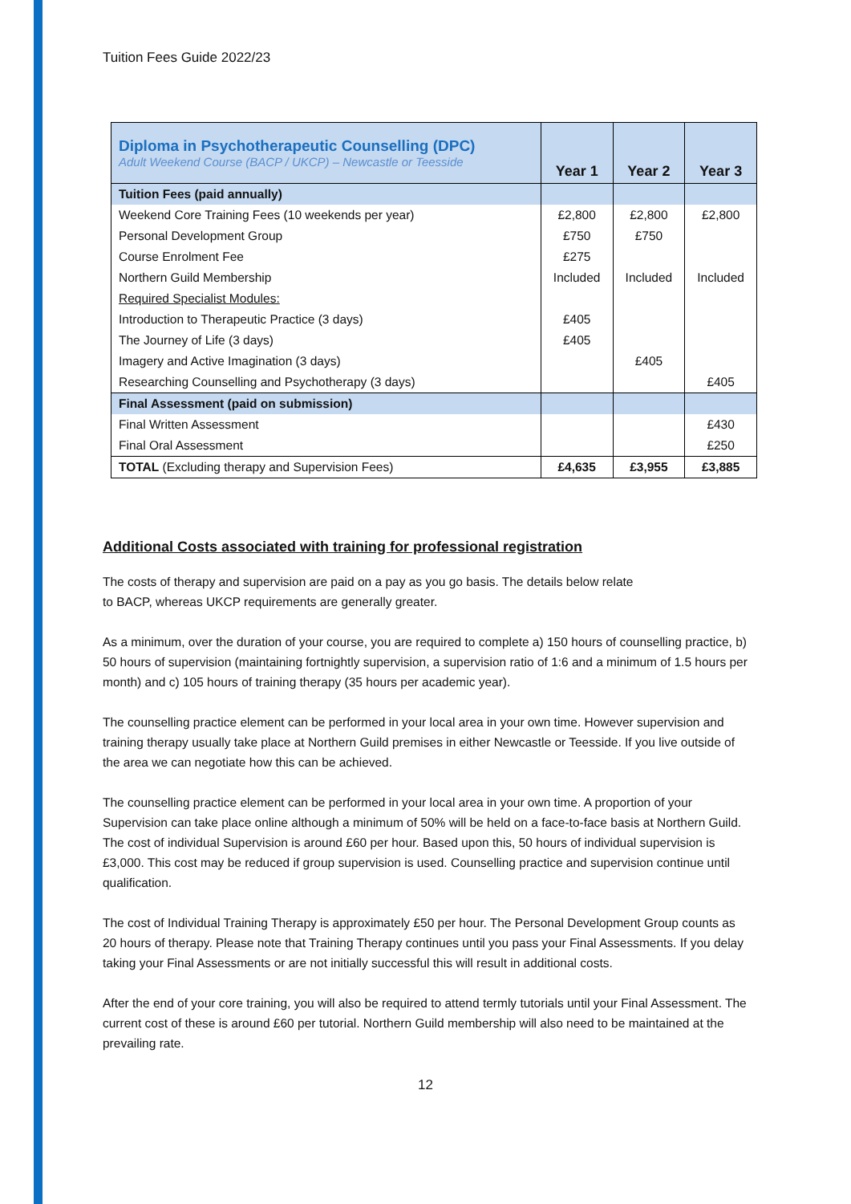Tuition Fees Guide 2022/23
| Diploma in Psychotherapeutic Counselling (DPC) Adult Weekend Course (BACP / UKCP) – Newcastle or Teesside | Year 1 | Year 2 | Year 3 |
| --- | --- | --- | --- |
| Tuition Fees (paid annually) | | | |
| Weekend Core Training Fees (10 weekends per year) | £2,800 | £2,800 | £2,800 |
| Personal Development Group | £750 | £750 | |
| Course Enrolment Fee | £275 | | |
| Northern Guild Membership | Included | Included | Included |
| Required Specialist Modules: | | | |
| Introduction to Therapeutic Practice (3 days) | £405 | | |
| The Journey of Life (3 days) | £405 | | |
| Imagery and Active Imagination (3 days) | | £405 | |
| Researching Counselling and Psychotherapy (3 days) | | | £405 |
| Final Assessment (paid on submission) | | | |
| Final Written Assessment | | | £430 |
| Final Oral Assessment | | | £250 |
| TOTAL (Excluding therapy and Supervision Fees) | £4,635 | £3,955 | £3,885 |
Additional Costs associated with training for professional registration
The costs of therapy and supervision are paid on a pay as you go basis. The details below relate
to BACP, whereas UKCP requirements are generally greater.
As a minimum, over the duration of your course, you are required to complete a) 150 hours of counselling practice, b) 50 hours of supervision (maintaining fortnightly supervision, a supervision ratio of 1:6 and a minimum of 1.5 hours per month) and c) 105 hours of training therapy (35 hours per academic year).
The counselling practice element can be performed in your local area in your own time. However supervision and training therapy usually take place at Northern Guild premises in either Newcastle or Teesside. If you live outside of the area we can negotiate how this can be achieved.
The counselling practice element can be performed in your local area in your own time. A proportion of your Supervision can take place online although a minimum of 50% will be held on a face-to-face basis at Northern Guild. The cost of individual Supervision is around £60 per hour. Based upon this, 50 hours of individual supervision is £3,000. This cost may be reduced if group supervision is used. Counselling practice and supervision continue until qualification.
The cost of Individual Training Therapy is approximately £50 per hour. The Personal Development Group counts as 20 hours of therapy. Please note that Training Therapy continues until you pass your Final Assessments. If you delay taking your Final Assessments or are not initially successful this will result in additional costs.
After the end of your core training, you will also be required to attend termly tutorials until your Final Assessment. The current cost of these is around £60 per tutorial. Northern Guild membership will also need to be maintained at the prevailing rate.
12